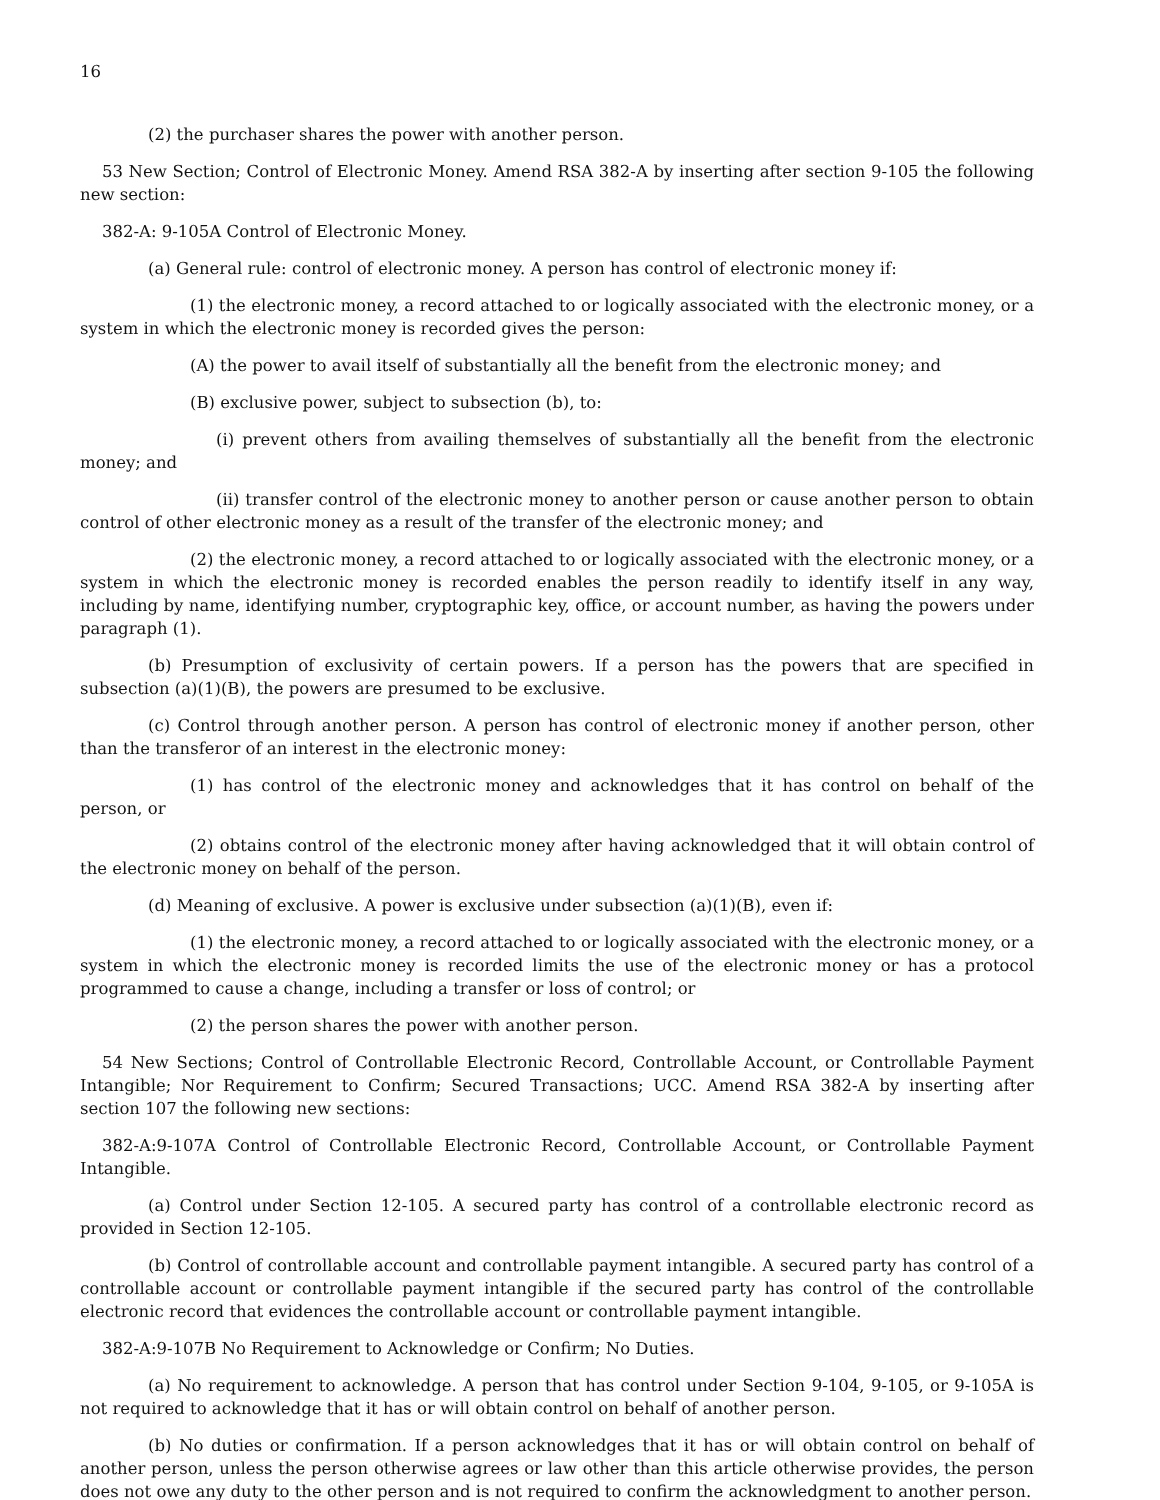16
(2) the purchaser shares the power with another person.
53 New Section; Control of Electronic Money. Amend RSA 382-A by inserting after section 9-105 the following new section:
382-A: 9-105A Control of Electronic Money.
(a) General rule: control of electronic money. A person has control of electronic money if:
(1) the electronic money, a record attached to or logically associated with the electronic money, or a system in which the electronic money is recorded gives the person:
(A) the power to avail itself of substantially all the benefit from the electronic money; and
(B) exclusive power, subject to subsection (b), to:
(i) prevent others from availing themselves of substantially all the benefit from the electronic money; and
(ii) transfer control of the electronic money to another person or cause another person to obtain control of other electronic money as a result of the transfer of the electronic money; and
(2) the electronic money, a record attached to or logically associated with the electronic money, or a system in which the electronic money is recorded enables the person readily to identify itself in any way, including by name, identifying number, cryptographic key, office, or account number, as having the powers under paragraph (1).
(b) Presumption of exclusivity of certain powers. If a person has the powers that are specified in subsection (a)(1)(B), the powers are presumed to be exclusive.
(c) Control through another person. A person has control of electronic money if another person, other than the transferor of an interest in the electronic money:
(1) has control of the electronic money and acknowledges that it has control on behalf of the person, or
(2) obtains control of the electronic money after having acknowledged that it will obtain control of the electronic money on behalf of the person.
(d) Meaning of exclusive. A power is exclusive under subsection (a)(1)(B), even if:
(1) the electronic money, a record attached to or logically associated with the electronic money, or a system in which the electronic money is recorded limits the use of the electronic money or has a protocol programmed to cause a change, including a transfer or loss of control; or
(2) the person shares the power with another person.
54 New Sections; Control of Controllable Electronic Record, Controllable Account, or Controllable Payment Intangible; Nor Requirement to Confirm; Secured Transactions; UCC. Amend RSA 382-A by inserting after section 107 the following new sections:
382-A:9-107A Control of Controllable Electronic Record, Controllable Account, or Controllable Payment Intangible.
(a) Control under Section 12-105. A secured party has control of a controllable electronic record as provided in Section 12-105.
(b) Control of controllable account and controllable payment intangible. A secured party has control of a controllable account or controllable payment intangible if the secured party has control of the controllable electronic record that evidences the controllable account or controllable payment intangible.
382-A:9-107B No Requirement to Acknowledge or Confirm; No Duties.
(a) No requirement to acknowledge. A person that has control under Section 9-104, 9-105, or 9-105A is not required to acknowledge that it has or will obtain control on behalf of another person.
(b) No duties or confirmation. If a person acknowledges that it has or will obtain control on behalf of another person, unless the person otherwise agrees or law other than this article otherwise provides, the person does not owe any duty to the other person and is not required to confirm the acknowledgment to another person.